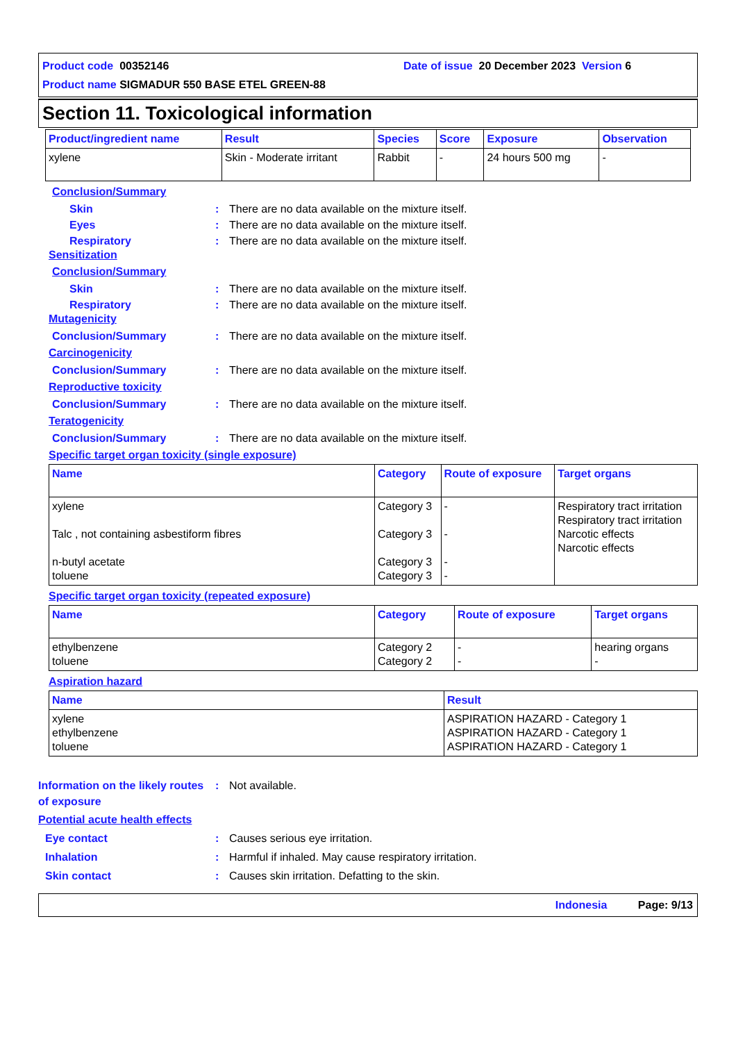Product code 00352146 Date of issue 20 December 2023 Version 6
Product name SIGMADUR 550 BASE ETEL GREEN-88
Section 11. Toxicological information
| Product/ingredient name | Result | Species | Score | Exposure | Observation |
| --- | --- | --- | --- | --- | --- |
| xylene | Skin - Moderate irritant | Rabbit | - | 24 hours 500 mg | - |
Conclusion/Summary
Skin: There are no data available on the mixture itself.
Eyes: There are no data available on the mixture itself.
Respiratory: There are no data available on the mixture itself.
Sensitization
Conclusion/Summary
Skin: There are no data available on the mixture itself.
Respiratory: There are no data available on the mixture itself.
Mutagenicity
Conclusion/Summary: There are no data available on the mixture itself.
Carcinogenicity
Conclusion/Summary: There are no data available on the mixture itself.
Reproductive toxicity
Conclusion/Summary: There are no data available on the mixture itself.
Teratogenicity
Conclusion/Summary: There are no data available on the mixture itself.
Specific target organ toxicity (single exposure)
| Name | Category | Route of exposure | Target organs |
| --- | --- | --- | --- |
| xylene Talc , not containing asbestiform fibres n-butyl acetate toluene | Category 3 Category 3 Category 3 Category 3 | - - - - | Respiratory tract irritation Respiratory tract irritation Narcotic effects Narcotic effects |
Specific target organ toxicity (repeated exposure)
| Name | Category | Route of exposure | Target organs |
| --- | --- | --- | --- |
| ethylbenzene toluene | Category 2 Category 2 | - - | hearing organs - |
Aspiration hazard
| Name | Result |
| --- | --- |
| xylene ethylbenzene toluene | ASPIRATION HAZARD - Category 1 ASPIRATION HAZARD - Category 1 ASPIRATION HAZARD - Category 1 |
Information on the likely routes of exposure: Not available.
Potential acute health effects
Eye contact: Causes serious eye irritation.
Inhalation: Harmful if inhaled. May cause respiratory irritation.
Skin contact: Causes skin irritation. Defatting to the skin.
Indonesia Page: 9/13